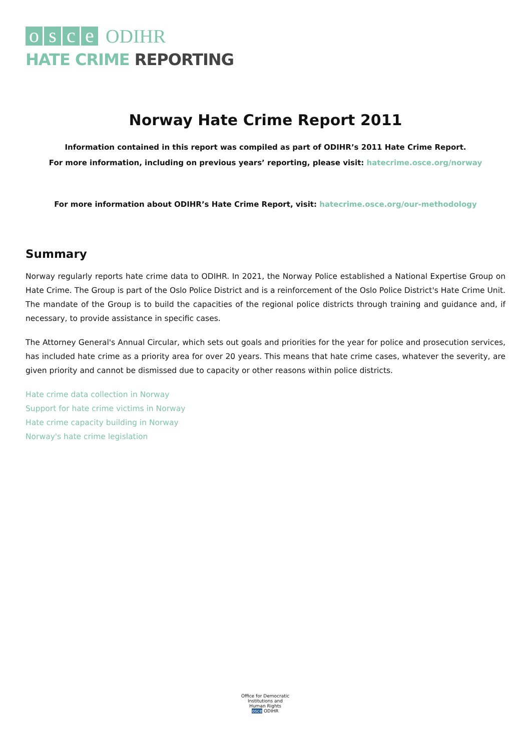osce
ODIHR
HATE CRIME REPORTING
Norway Hate Crime Report 2011
Information contained in this report was compiled as part of ODIHR’s 2011 Hate Crime Report.
For more information, including on previous years’ reporting, please visit: hatecrime.osce.org/norway
For more information about ODIHR’s Hate Crime Report, visit: hatecrime.osce.org/our-methodology
Summary
Norway regularly reports hate crime data to ODIHR. In 2021, the Norway Police established a National Expertise Group on Hate Crime. The Group is part of the Oslo Police District and is a reinforcement of the Oslo Police District's Hate Crime Unit. The mandate of the Group is to build the capacities of the regional police districts through training and guidance and, if necessary, to provide assistance in specific cases.
The Attorney General's Annual Circular, which sets out goals and priorities for the year for police and prosecution services, has included hate crime as a priority area for over 20 years. This means that hate crime cases, whatever the severity, are given priority and cannot be dismissed due to capacity or other reasons within police districts.
Hate crime data collection in Norway
Support for hate crime victims in Norway
Hate crime capacity building in Norway
Norway's hate crime legislation
Office for Democratic Institutions and Human Rights
osce ODIHR